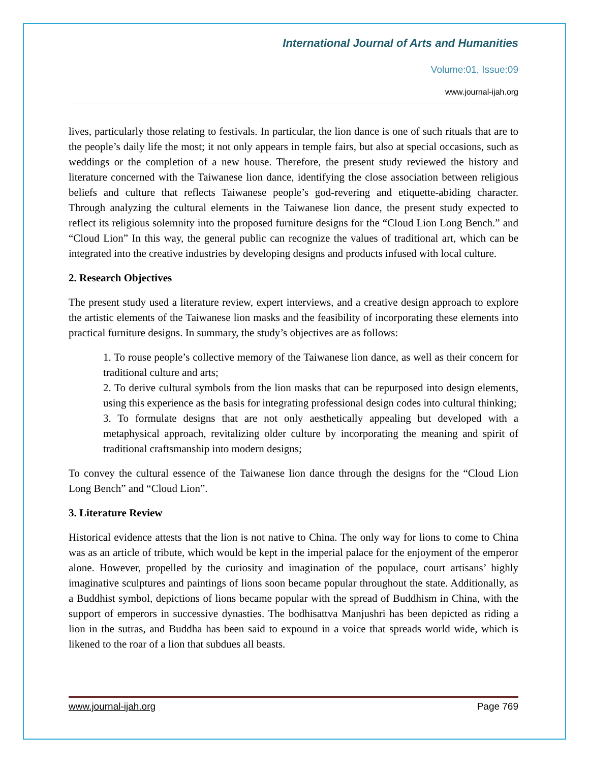International Journal of Arts and Humanities
Volume:01, Issue:09
www.journal-ijah.org
lives, particularly those relating to festivals. In particular, the lion dance is one of such rituals that are to the people’s daily life the most; it not only appears in temple fairs, but also at special occasions, such as weddings or the completion of a new house. Therefore, the present study reviewed the history and literature concerned with the Taiwanese lion dance, identifying the close association between religious beliefs and culture that reflects Taiwanese people’s god-revering and etiquette-abiding character. Through analyzing the cultural elements in the Taiwanese lion dance, the present study expected to reflect its religious solemnity into the proposed furniture designs for the “Cloud Lion Long Bench.” and “Cloud Lion” In this way, the general public can recognize the values of traditional art, which can be integrated into the creative industries by developing designs and products infused with local culture.
2. Research Objectives
The present study used a literature review, expert interviews, and a creative design approach to explore the artistic elements of the Taiwanese lion masks and the feasibility of incorporating these elements into practical furniture designs. In summary, the study’s objectives are as follows:
1. To rouse people’s collective memory of the Taiwanese lion dance, as well as their concern for traditional culture and arts;
2. To derive cultural symbols from the lion masks that can be repurposed into design elements, using this experience as the basis for integrating professional design codes into cultural thinking;
3. To formulate designs that are not only aesthetically appealing but developed with a metaphysical approach, revitalizing older culture by incorporating the meaning and spirit of traditional craftsmanship into modern designs;
To convey the cultural essence of the Taiwanese lion dance through the designs for the “Cloud Lion Long Bench” and “Cloud Lion”.
3. Literature Review
Historical evidence attests that the lion is not native to China. The only way for lions to come to China was as an article of tribute, which would be kept in the imperial palace for the enjoyment of the emperor alone. However, propelled by the curiosity and imagination of the populace, court artisans’ highly imaginative sculptures and paintings of lions soon became popular throughout the state. Additionally, as a Buddhist symbol, depictions of lions became popular with the spread of Buddhism in China, with the support of emperors in successive dynasties. The bodhisattva Manjushri has been depicted as riding a lion in the sutras, and Buddha has been said to expound in a voice that spreads world wide, which is likened to the roar of a lion that subdues all beasts.
www.journal-ijah.org Page 769